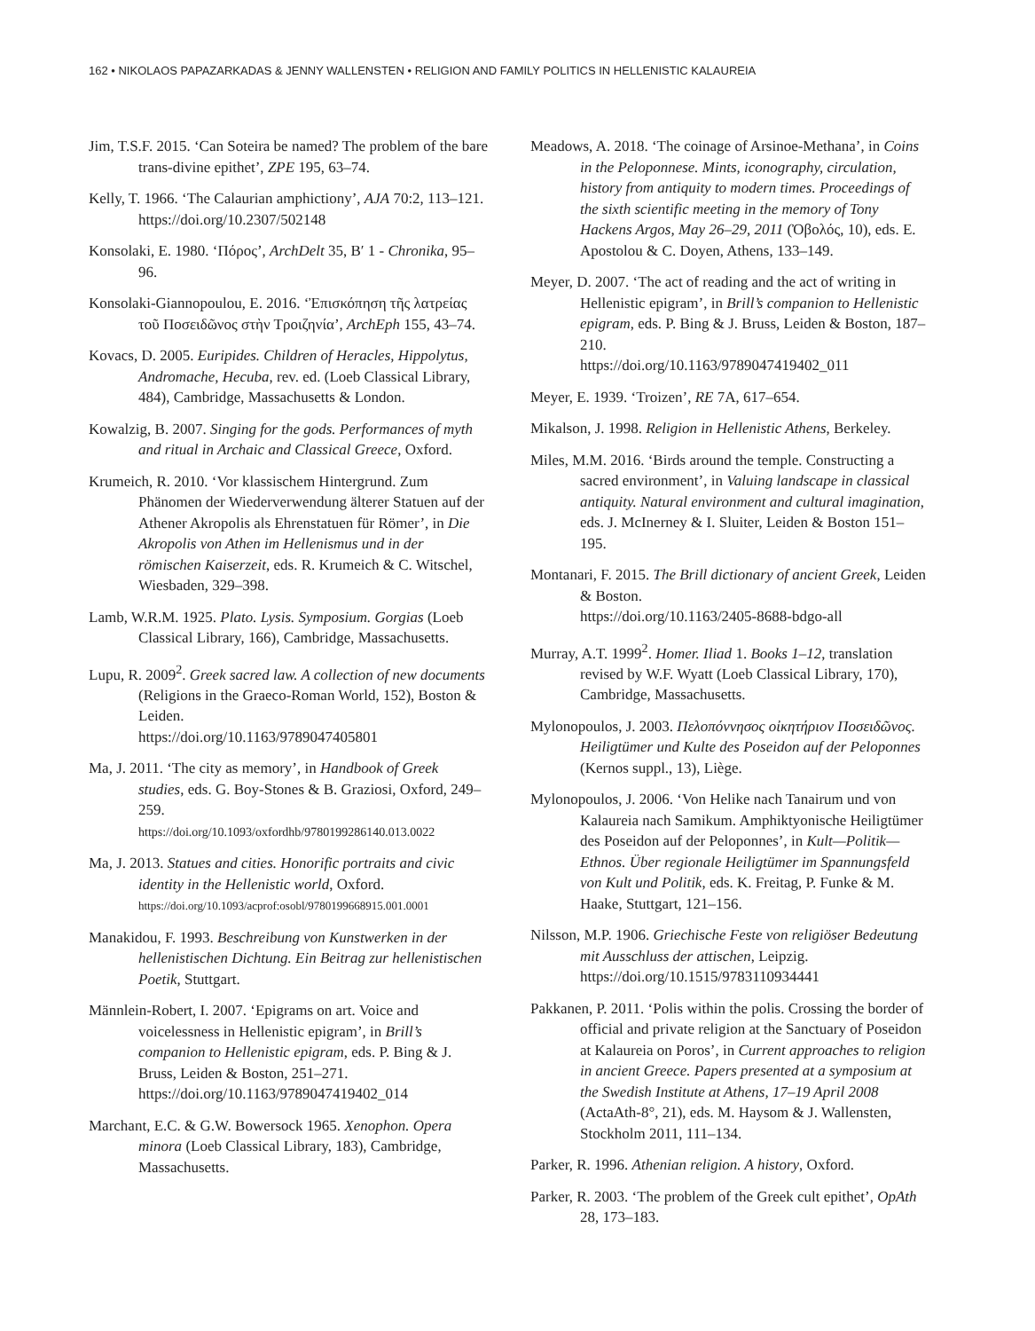162 • NIKOLAOS PAPAZARKADAS & JENNY WALLENSTEN • RELIGION AND FAMILY POLITICS IN HELLENISTIC KALAUREIA
Jim, T.S.F. 2015. ‘Can Soteira be named? The problem of the bare trans-divine epithet’, ZPE 195, 63–74.
Kelly, T. 1966. ‘The Calaurian amphictiony’, AJA 70:2, 113–121.
https://doi.org/10.2307/502148
Konsolaki, E. 1980. ‘Πόρος’, ArchDelt 35, B′ 1 - Chronika, 95–96.
Konsolaki-Giannopoulou, E. 2016. ‘Ἐπισκόπηση τῆς λατρείας τοῦ Ποσειδῶνος στὴν Τροιζηνία’, ArchEph 155, 43–74.
Kovacs, D. 2005. Euripides. Children of Heracles, Hippolytus, Andromache, Hecuba, rev. ed. (Loeb Classical Library, 484), Cambridge, Massachusetts & London.
Kowalzig, B. 2007. Singing for the gods. Performances of myth and ritual in Archaic and Classical Greece, Oxford.
Krumeich, R. 2010. ‘Vor klassischem Hintergrund. Zum Phänomen der Wiederverwendung älterer Statuen auf der Athener Akropolis als Ehrenstatuen für Römer’, in Die Akropolis von Athen im Hellenismus und in der römischen Kaiserzeit, eds. R. Krumeich & C. Witschel, Wiesbaden, 329–398.
Lamb, W.R.M. 1925. Plato. Lysis. Symposium. Gorgias (Loeb Classical Library, 166), Cambridge, Massachusetts.
Lupu, R. 2009<sup>2</sup>. Greek sacred law. A collection of new documents (Religions in the Graeco-Roman World, 152), Boston & Leiden.
https://doi.org/10.1163/9789047405801
Ma, J. 2011. ‘The city as memory’, in Handbook of Greek studies, eds. G. Boy-Stones & B. Graziosi, Oxford, 249–259.
https://doi.org/10.1093/oxfordhb/9780199286140.013.0022
Ma, J. 2013. Statues and cities. Honorific portraits and civic identity in the Hellenistic world, Oxford.
https://doi.org/10.1093/acprof:osobl/9780199668915.001.0001
Manakidou, F. 1993. Beschreibung von Kunstwerken in der hellenistischen Dichtung. Ein Beitrag zur hellenistischen Poetik, Stuttgart.
Männlein-Robert, I. 2007. ‘Epigrams on art. Voice and voicelessness in Hellenistic epigram’, in Brill’s companion to Hellenistic epigram, eds. P. Bing & J. Bruss, Leiden & Boston, 251–271.
https://doi.org/10.1163/9789047419402_014
Marchant, E.C. & G.W. Bowersock 1965. Xenophon. Opera minora (Loeb Classical Library, 183), Cambridge, Massachusetts.
Meadows, A. 2018. ‘The coinage of Arsinoe-Methana’, in Coins in the Peloponnese. Mints, iconography, circulation, history from antiquity to modern times. Proceedings of the sixth scientific meeting in the memory of Tony Hackens Argos, May 26–29, 2011 (Ὀβολός, 10), eds. E. Apostolou & C. Doyen, Athens, 133–149.
Meyer, D. 2007. ‘The act of reading and the act of writing in Hellenistic epigram’, in Brill’s companion to Hellenistic epigram, eds. P. Bing & J. Bruss, Leiden & Boston, 187–210.
https://doi.org/10.1163/9789047419402_011
Meyer, E. 1939. ‘Troizen’, RE 7A, 617–654.
Mikalson, J. 1998. Religion in Hellenistic Athens, Berkeley.
Miles, M.M. 2016. ‘Birds around the temple. Constructing a sacred environment’, in Valuing landscape in classical antiquity. Natural environment and cultural imagination, eds. J. McInerney & I. Sluiter, Leiden & Boston 151–195.
Montanari, F. 2015. The Brill dictionary of ancient Greek, Leiden & Boston.
https://doi.org/10.1163/2405-8688-bdgo-all
Murray, A.T. 1999<sup>2</sup>. Homer. Iliad 1. Books 1–12, translation revised by W.F. Wyatt (Loeb Classical Library, 170), Cambridge, Massachusetts.
Mylonopoulos, J. 2003. Πελοπόννησος οἰκητήριον Ποσειδῶνος. Heiligtümer und Kulte des Poseidon auf der Peloponnes (Kernos suppl., 13), Liège.
Mylonopoulos, J. 2006. ‘Von Helike nach Tanairum und von Kalaureia nach Samikum. Amphiktyonische Heiligtümer des Poseidon auf der Peloponnes’, in Kult—Politik—Ethnos. Über regionale Heiligtümer im Spannungsfeld von Kult und Politik, eds. K. Freitag, P. Funke & M. Haake, Stuttgart, 121–156.
Nilsson, M.P. 1906. Griechische Feste von religiöser Bedeutung mit Ausschluss der attischen, Leipzig.
https://doi.org/10.1515/9783110934441
Pakkanen, P. 2011. ‘Polis within the polis. Crossing the border of official and private religion at the Sanctuary of Poseidon at Kalaureia on Poros’, in Current approaches to religion in ancient Greece. Papers presented at a symposium at the Swedish Institute at Athens, 17–19 April 2008 (ActaAth-8°, 21), eds. M. Haysom & J. Wallensten, Stockholm 2011, 111–134.
Parker, R. 1996. Athenian religion. A history, Oxford.
Parker, R. 2003. ‘The problem of the Greek cult epithet’, OpAth 28, 173–183.